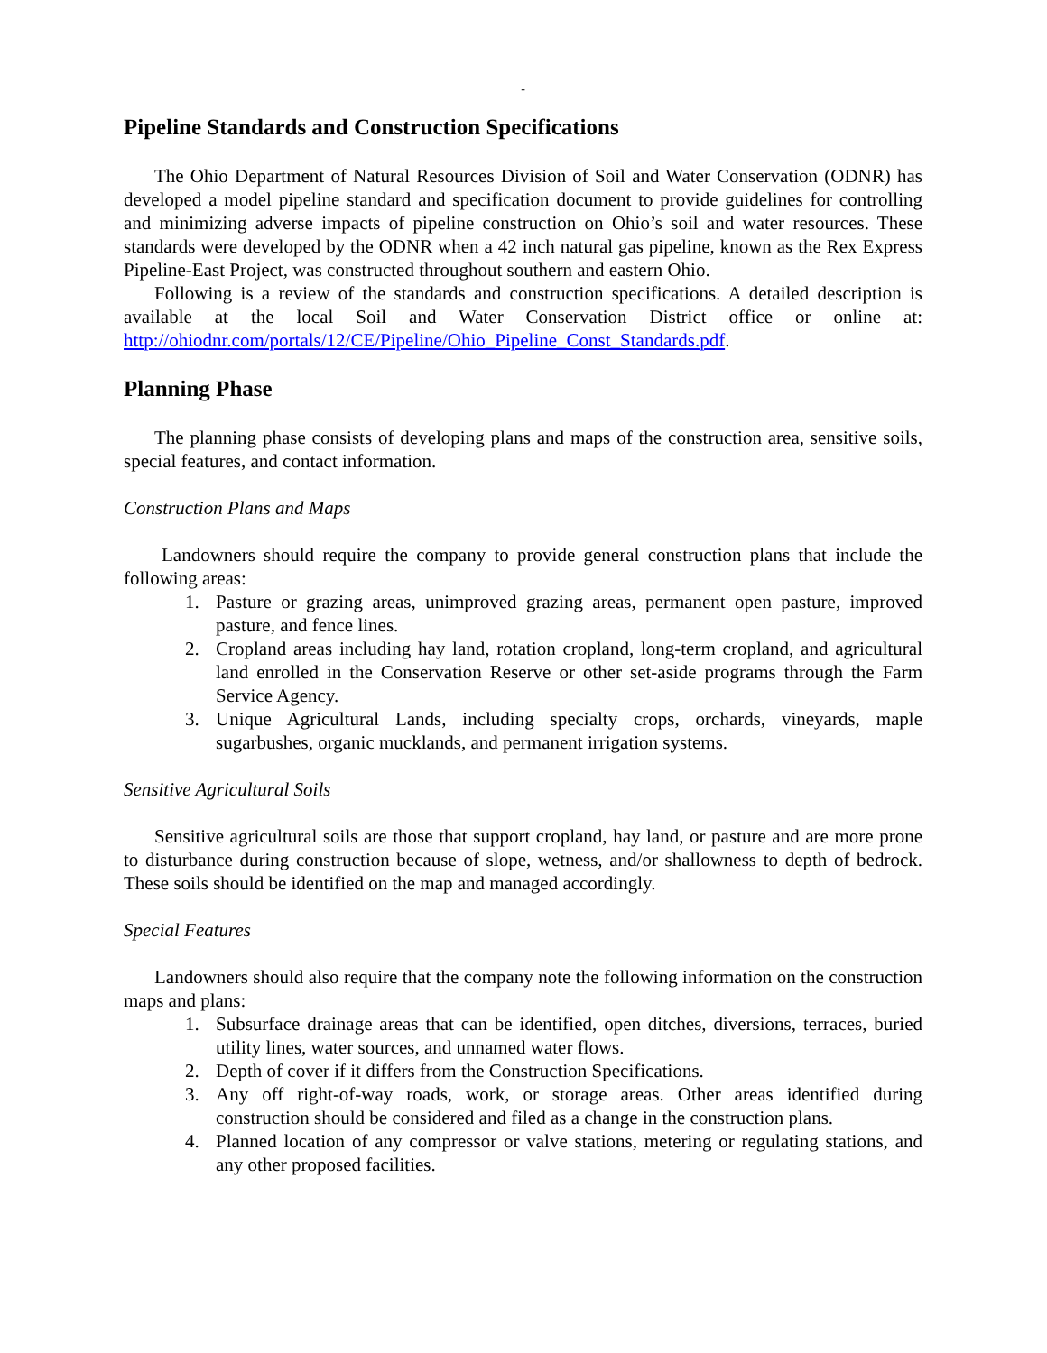-
Pipeline Standards and Construction Specifications
The Ohio Department of Natural Resources Division of Soil and Water Conservation (ODNR) has developed a model pipeline standard and specification document to provide guidelines for controlling and minimizing adverse impacts of pipeline construction on Ohio’s soil and water resources. These standards were developed by the ODNR when a 42 inch natural gas pipeline, known as the Rex Express Pipeline-East Project, was constructed throughout southern and eastern Ohio.
Following is a review of the standards and construction specifications. A detailed description is available at the local Soil and Water Conservation District office or online at: http://ohiodnr.com/portals/12/CE/Pipeline/Ohio_Pipeline_Const_Standards.pdf.
Planning Phase
The planning phase consists of developing plans and maps of the construction area, sensitive soils, special features, and contact information.
Construction Plans and Maps
Landowners should require the company to provide general construction plans that include the following areas:
1. Pasture or grazing areas, unimproved grazing areas, permanent open pasture, improved pasture, and fence lines.
2. Cropland areas including hay land, rotation cropland, long-term cropland, and agricultural land enrolled in the Conservation Reserve or other set-aside programs through the Farm Service Agency.
3. Unique Agricultural Lands, including specialty crops, orchards, vineyards, maple sugarbushes, organic mucklands, and permanent irrigation systems.
Sensitive Agricultural Soils
Sensitive agricultural soils are those that support cropland, hay land, or pasture and are more prone to disturbance during construction because of slope, wetness, and/or shallowness to depth of bedrock. These soils should be identified on the map and managed accordingly.
Special Features
Landowners should also require that the company note the following information on the construction maps and plans:
1. Subsurface drainage areas that can be identified, open ditches, diversions, terraces, buried utility lines, water sources, and unnamed water flows.
2. Depth of cover if it differs from the Construction Specifications.
3. Any off right-of-way roads, work, or storage areas. Other areas identified during construction should be considered and filed as a change in the construction plans.
4. Planned location of any compressor or valve stations, metering or regulating stations, and any other proposed facilities.